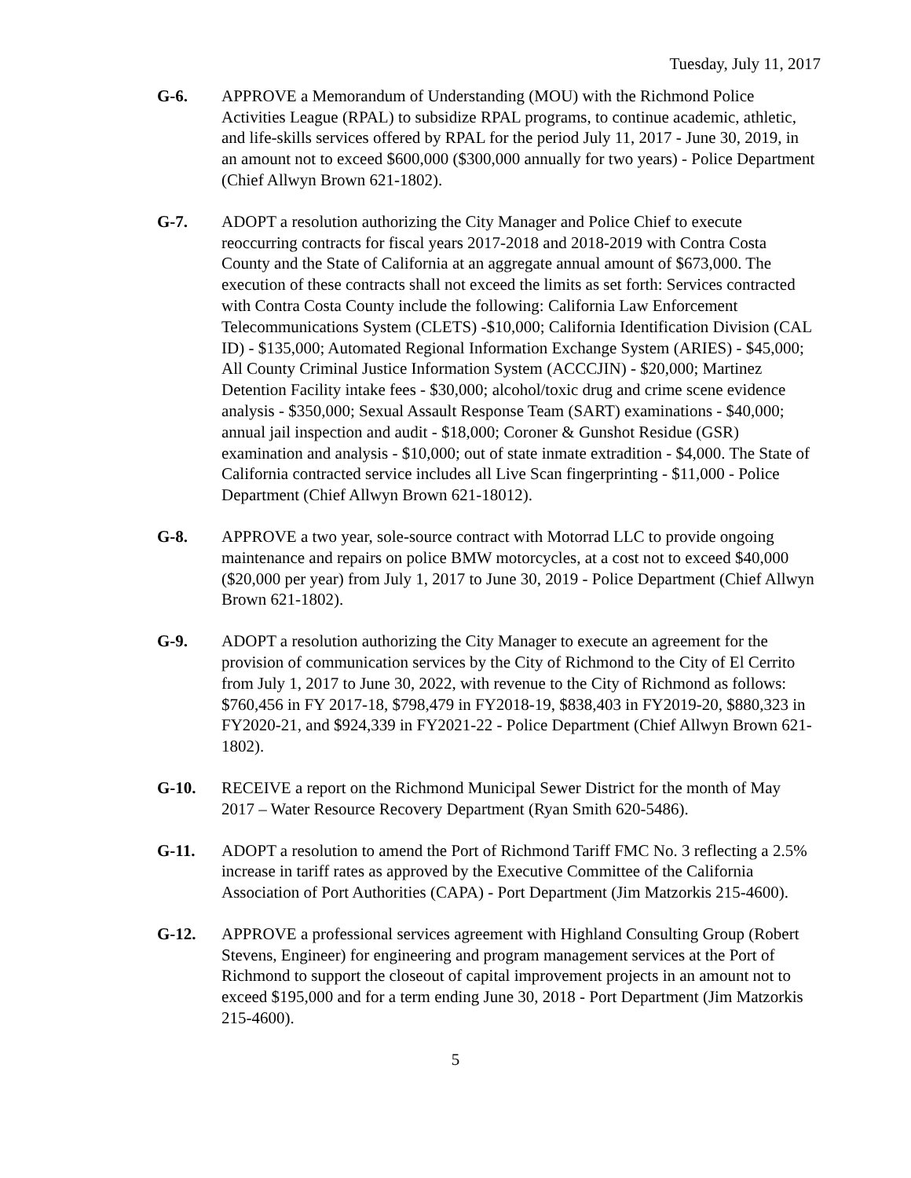Tuesday, July 11, 2017
G-6. APPROVE a Memorandum of Understanding (MOU) with the Richmond Police Activities League (RPAL) to subsidize RPAL programs, to continue academic, athletic, and life-skills services offered by RPAL for the period July 11, 2017 - June 30, 2019, in an amount not to exceed $600,000 ($300,000 annually for two years) - Police Department (Chief Allwyn Brown 621-1802).
G-7. ADOPT a resolution authorizing the City Manager and Police Chief to execute reoccurring contracts for fiscal years 2017-2018 and 2018-2019 with Contra Costa County and the State of California at an aggregate annual amount of $673,000. The execution of these contracts shall not exceed the limits as set forth: Services contracted with Contra Costa County include the following: California Law Enforcement Telecommunications System (CLETS) -$10,000; California Identification Division (CAL ID) - $135,000; Automated Regional Information Exchange System (ARIES) - $45,000; All County Criminal Justice Information System (ACCCJIN) - $20,000; Martinez Detention Facility intake fees - $30,000; alcohol/toxic drug and crime scene evidence analysis - $350,000; Sexual Assault Response Team (SART) examinations - $40,000; annual jail inspection and audit - $18,000; Coroner & Gunshot Residue (GSR) examination and analysis - $10,000; out of state inmate extradition - $4,000. The State of California contracted service includes all Live Scan fingerprinting - $11,000 - Police Department (Chief Allwyn Brown 621-18012).
G-8. APPROVE a two year, sole-source contract with Motorrad LLC to provide ongoing maintenance and repairs on police BMW motorcycles, at a cost not to exceed $40,000 ($20,000 per year) from July 1, 2017 to June 30, 2019 - Police Department (Chief Allwyn Brown 621-1802).
G-9. ADOPT a resolution authorizing the City Manager to execute an agreement for the provision of communication services by the City of Richmond to the City of El Cerrito from July 1, 2017 to June 30, 2022, with revenue to the City of Richmond as follows: $760,456 in FY 2017-18, $798,479 in FY2018-19, $838,403 in FY2019-20, $880,323 in FY2020-21, and $924,339 in FY2021-22 - Police Department (Chief Allwyn Brown 621-1802).
G-10. RECEIVE a report on the Richmond Municipal Sewer District for the month of May 2017 – Water Resource Recovery Department (Ryan Smith 620-5486).
G-11. ADOPT a resolution to amend the Port of Richmond Tariff FMC No. 3 reflecting a 2.5% increase in tariff rates as approved by the Executive Committee of the California Association of Port Authorities (CAPA) - Port Department (Jim Matzorkis 215-4600).
G-12. APPROVE a professional services agreement with Highland Consulting Group (Robert Stevens, Engineer) for engineering and program management services at the Port of Richmond to support the closeout of capital improvement projects in an amount not to exceed $195,000 and for a term ending June 30, 2018 - Port Department (Jim Matzorkis 215-4600).
5